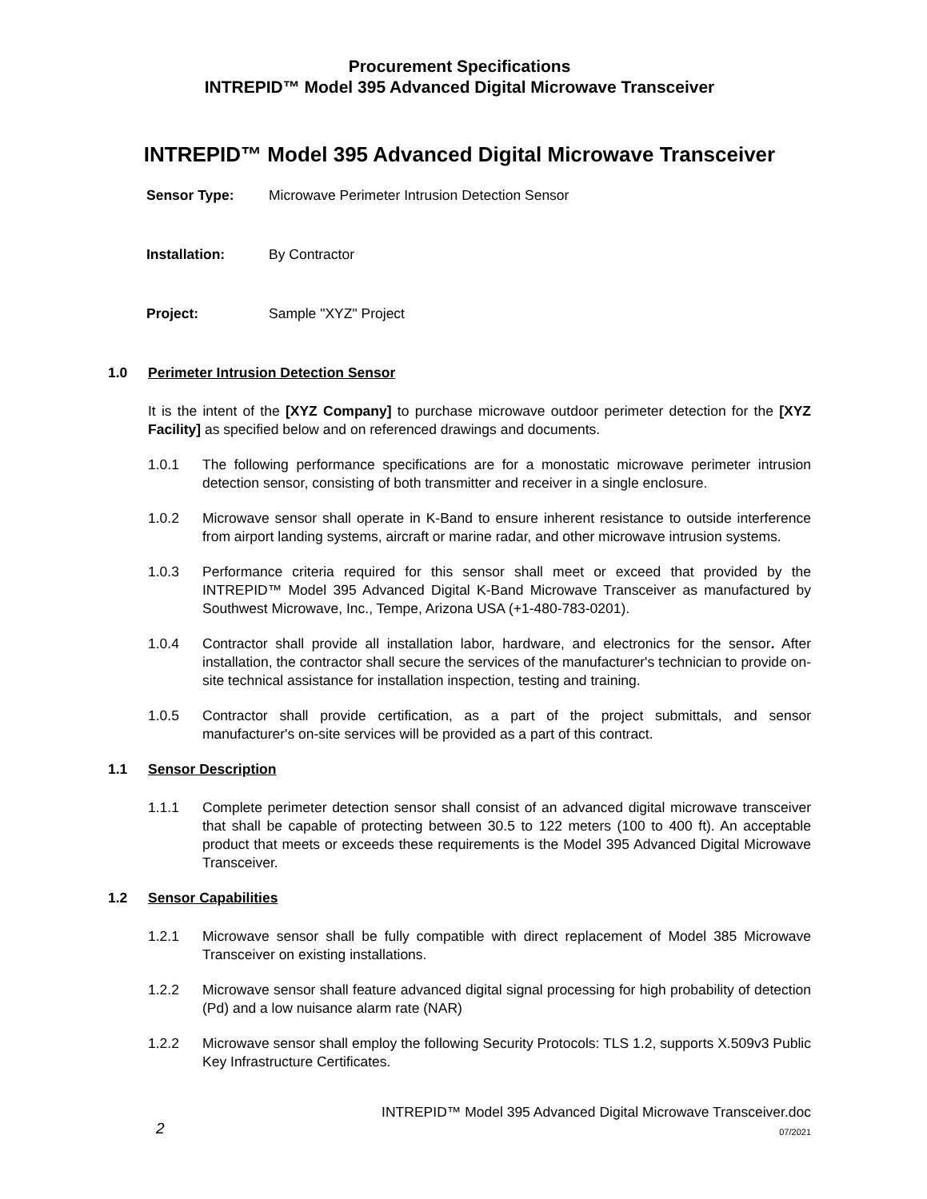Procurement Specifications
INTREPID™ Model 395 Advanced Digital Microwave Transceiver
INTREPID™ Model 395 Advanced Digital Microwave Transceiver
Sensor Type: Microwave Perimeter Intrusion Detection Sensor
Installation: By Contractor
Project: Sample "XYZ" Project
1.0 Perimeter Intrusion Detection Sensor
It is the intent of the [XYZ Company] to purchase microwave outdoor perimeter detection for the [XYZ Facility] as specified below and on referenced drawings and documents.
1.0.1 The following performance specifications are for a monostatic microwave perimeter intrusion detection sensor, consisting of both transmitter and receiver in a single enclosure.
1.0.2 Microwave sensor shall operate in K-Band to ensure inherent resistance to outside interference from airport landing systems, aircraft or marine radar, and other microwave intrusion systems.
1.0.3 Performance criteria required for this sensor shall meet or exceed that provided by the INTREPID™ Model 395 Advanced Digital K-Band Microwave Transceiver as manufactured by Southwest Microwave, Inc., Tempe, Arizona USA (+1-480-783-0201).
1.0.4 Contractor shall provide all installation labor, hardware, and electronics for the sensor. After installation, the contractor shall secure the services of the manufacturer's technician to provide on-site technical assistance for installation inspection, testing and training.
1.0.5 Contractor shall provide certification, as a part of the project submittals, and sensor manufacturer's on-site services will be provided as a part of this contract.
1.1 Sensor Description
1.1.1 Complete perimeter detection sensor shall consist of an advanced digital microwave transceiver that shall be capable of protecting between 30.5 to 122 meters (100 to 400 ft). An acceptable product that meets or exceeds these requirements is the Model 395 Advanced Digital Microwave Transceiver.
1.2 Sensor Capabilities
1.2.1 Microwave sensor shall be fully compatible with direct replacement of Model 385 Microwave Transceiver on existing installations.
1.2.2 Microwave sensor shall feature advanced digital signal processing for high probability of detection (Pd) and a low nuisance alarm rate (NAR)
1.2.2 Microwave sensor shall employ the following Security Protocols: TLS 1.2, supports X.509v3 Public Key Infrastructure Certificates.
2 INTREPID™ Model 395 Advanced Digital Microwave Transceiver.doc
07/2021